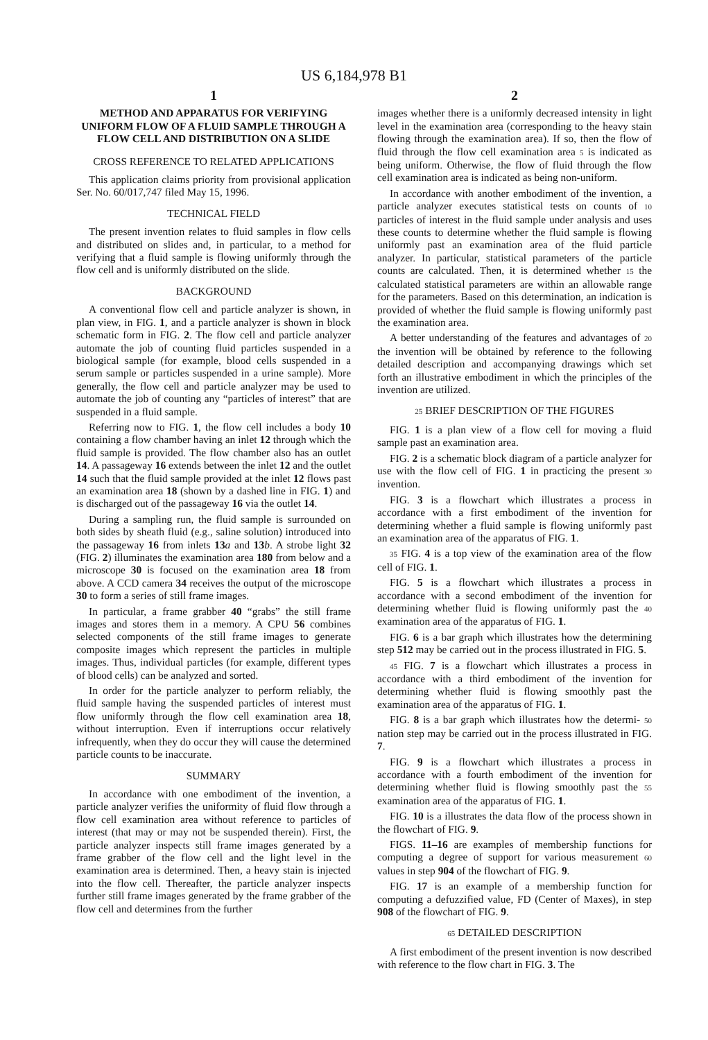US 6,184,978 B1
1
METHOD AND APPARATUS FOR VERIFYING UNIFORM FLOW OF A FLUID SAMPLE THROUGH A FLOW CELL AND DISTRIBUTION ON A SLIDE
CROSS REFERENCE TO RELATED APPLICATIONS
This application claims priority from provisional application Ser. No. 60/017,747 filed May 15, 1996.
TECHNICAL FIELD
The present invention relates to fluid samples in flow cells and distributed on slides and, in particular, to a method for verifying that a fluid sample is flowing uniformly through the flow cell and is uniformly distributed on the slide.
BACKGROUND
A conventional flow cell and particle analyzer is shown, in plan view, in FIG. 1, and a particle analyzer is shown in block schematic form in FIG. 2. The flow cell and particle analyzer automate the job of counting fluid particles suspended in a biological sample (for example, blood cells suspended in a serum sample or particles suspended in a urine sample). More generally, the flow cell and particle analyzer may be used to automate the job of counting any “particles of interest” that are suspended in a fluid sample.
Referring now to FIG. 1, the flow cell includes a body 10 containing a flow chamber having an inlet 12 through which the fluid sample is provided. The flow chamber also has an outlet 14. A passageway 16 extends between the inlet 12 and the outlet 14 such that the fluid sample provided at the inlet 12 flows past an examination area 18 (shown by a dashed line in FIG. 1) and is discharged out of the passageway 16 via the outlet 14.
During a sampling run, the fluid sample is surrounded on both sides by sheath fluid (e.g., saline solution) introduced into the passageway 16 from inlets 13 a and 13 b. A strobe light 32 (FIG. 2) illuminates the examination area 180 from below and a microscope 30 is focused on the examination area 18 from above. A CCD camera 34 receives the output of the microscope 30 to form a series of still frame images.
In particular, a frame grabber 40 “grabs” the still frame images and stores them in a memory. A CPU 56 combines selected components of the still frame images to generate composite images which represent the particles in multiple images. Thus, individual particles (for example, different types of blood cells) can be analyzed and sorted.
In order for the particle analyzer to perform reliably, the fluid sample having the suspended particles of interest must flow uniformly through the flow cell examination area 18, without interruption. Even if interruptions occur relatively infrequently, when they do occur they will cause the determined particle counts to be inaccurate.
SUMMARY
In accordance with one embodiment of the invention, a particle analyzer verifies the uniformity of fluid flow through a flow cell examination area without reference to particles of interest (that may or may not be suspended therein). First, the particle analyzer inspects still frame images generated by a frame grabber of the flow cell and the light level in the examination area is determined. Then, a heavy stain is injected into the flow cell. Thereafter, the particle analyzer inspects further still frame images generated by the frame grabber of the flow cell and determines from the further
2
images whether there is a uniformly decreased intensity in light level in the examination area (corresponding to the heavy stain flowing through the examination area). If so, then the flow of fluid through the flow cell examination area 5 is indicated as being uniform. Otherwise, the flow of fluid through the flow cell examination area is indicated as being non-uniform.
In accordance with another embodiment of the invention, a particle analyzer executes statistical tests on counts of 10 particles of interest in the fluid sample under analysis and uses these counts to determine whether the fluid sample is flowing uniformly past an examination area of the fluid particle analyzer. In particular, statistical parameters of the particle counts are calculated. Then, it is determined whether 15 the calculated statistical parameters are within an allowable range for the parameters. Based on this determination, an indication is provided of whether the fluid sample is flowing uniformly past the examination area.
A better understanding of the features and advantages of 20 the invention will be obtained by reference to the following detailed description and accompanying drawings which set forth an illustrative embodiment in which the principles of the invention are utilized.
25 BRIEF DESCRIPTION OF THE FIGURES
FIG. 1 is a plan view of a flow cell for moving a fluid sample past an examination area.
FIG. 2 is a schematic block diagram of a particle analyzer for use with the flow cell of FIG. 1 in practicing the present 30 invention.
FIG. 3 is a flowchart which illustrates a process in accordance with a first embodiment of the invention for determining whether a fluid sample is flowing uniformly past an examination area of the apparatus of FIG. 1.
35 FIG. 4 is a top view of the examination area of the flow cell of FIG. 1.
FIG. 5 is a flowchart which illustrates a process in accordance with a second embodiment of the invention for determining whether fluid is flowing uniformly past the 40 examination area of the apparatus of FIG. 1.
FIG. 6 is a bar graph which illustrates how the determining step 512 may be carried out in the process illustrated in FIG. 5.
45 FIG. 7 is a flowchart which illustrates a process in accordance with a third embodiment of the invention for determining whether fluid is flowing smoothly past the examination area of the apparatus of FIG. 1.
FIG. 8 is a bar graph which illustrates how the determi- 50 nation step may be carried out in the process illustrated in FIG. 7.
FIG. 9 is a flowchart which illustrates a process in accordance with a fourth embodiment of the invention for determining whether fluid is flowing smoothly past the 55 examination area of the apparatus of FIG. 1.
FIG. 10 is a illustrates the data flow of the process shown in the flowchart of FIG. 9.
FIGS. 11–16 are examples of membership functions for computing a degree of support for various measurement 60 values in step 904 of the flowchart of FIG. 9.
FIG. 17 is an example of a membership function for computing a defuzzified value, FD (Center of Maxes), in step 908 of the flowchart of FIG. 9.
65 DETAILED DESCRIPTION
A first embodiment of the present invention is now described with reference to the flow chart in FIG. 3. The